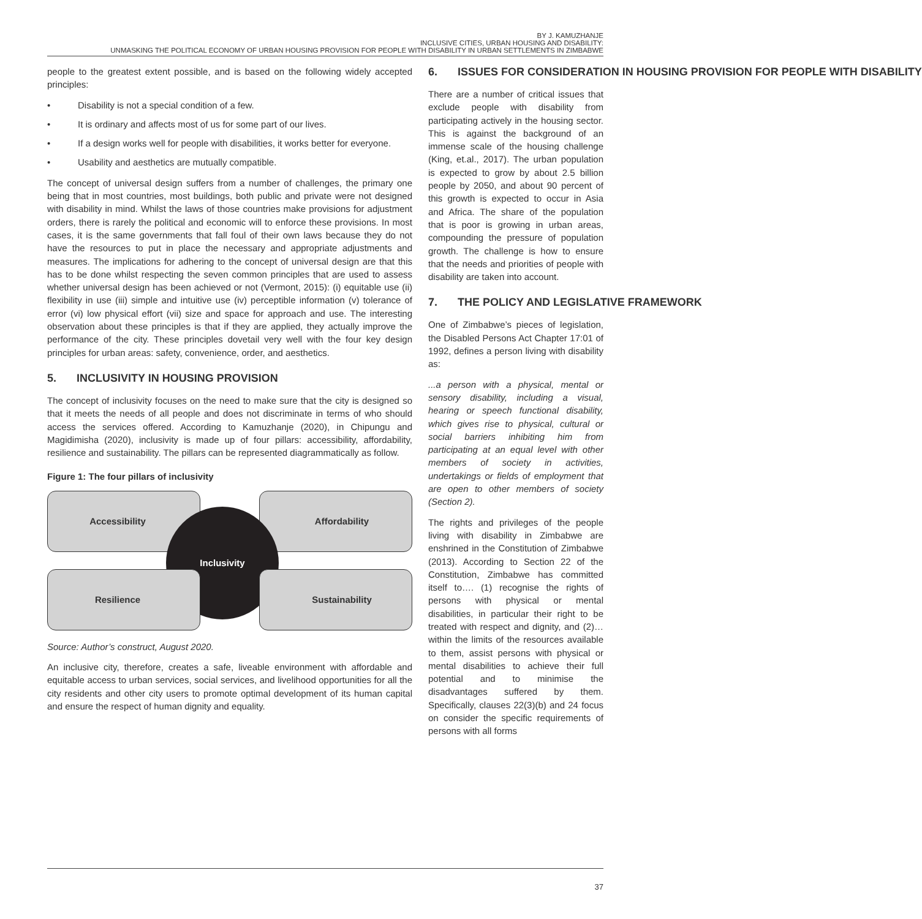BY J. KAMUZHANJE
INCLUSIVE CITIES, URBAN HOUSING AND DISABILITY:
UNMASKING THE POLITICAL ECONOMY OF URBAN HOUSING PROVISION FOR PEOPLE WITH DISABILITY IN URBAN SETTLEMENTS IN ZIMBABWE
people to the greatest extent possible, and is based on the following widely accepted principles:
• Disability is not a special condition of a few.
• It is ordinary and affects most of us for some part of our lives.
• If a design works well for people with disabilities, it works better for everyone.
• Usability and aesthetics are mutually compatible.
The concept of universal design suffers from a number of challenges, the primary one being that in most countries, most buildings, both public and private were not designed with disability in mind. Whilst the laws of those countries make provisions for adjustment orders, there is rarely the political and economic will to enforce these provisions. In most cases, it is the same governments that fall foul of their own laws because they do not have the resources to put in place the necessary and appropriate adjustments and measures. The implications for adhering to the concept of universal design are that this has to be done whilst respecting the seven common principles that are used to assess whether universal design has been achieved or not (Vermont, 2015): (i) equitable use (ii) flexibility in use (iii) simple and intuitive use (iv) perceptible information (v) tolerance of error (vi) low physical effort (vii) size and space for approach and use. The interesting observation about these principles is that if they are applied, they actually improve the performance of the city. These principles dovetail very well with the four key design principles for urban areas: safety, convenience, order, and aesthetics.
5. INCLUSIVITY IN HOUSING PROVISION
The concept of inclusivity focuses on the need to make sure that the city is designed so that it meets the needs of all people and does not discriminate in terms of who should access the services offered. According to Kamuzhanje (2020), in Chipungu and Magidimisha (2020), inclusivity is made up of four pillars: accessibility, affordability, resilience and sustainability. The pillars can be represented diagrammatically as follow.
Figure 1: The four pillars of inclusivity
Accessibility Affordability
Inclusivity
Resilience Sustainability
Source: Author’s construct, August 2020.
An inclusive city, therefore, creates a safe, liveable environment with affordable and equitable access to urban services, social services, and livelihood opportunities for all the city residents and other city users to promote optimal development of its human capital and ensure the respect of human dignity and equality.
6. ISSUES FOR CONSIDERATION IN HOUSING PROVISION FOR PEOPLE WITH DISABILITY
There are a number of critical issues that exclude people with disability from participating actively in the housing sector. This is against the background of an immense scale of the housing challenge (King, et.al., 2017). The urban population is expected to grow by about 2.5 billion people by 2050, and about 90 percent of this growth is expected to occur in Asia and Africa. The share of the population that is poor is growing in urban areas, compounding the pressure of population growth. The challenge is how to ensure that the needs and priorities of people with disability are taken into account.
7. THE POLICY AND LEGISLATIVE FRAMEWORK
One of Zimbabwe’s pieces of legislation, the Disabled Persons Act Chapter 17:01 of 1992, defines a person living with disability as:
...a person with a physical, mental or sensory disability, including a visual, hearing or speech functional disability, which gives rise to physical, cultural or social barriers inhibiting him from participating at an equal level with other members of society in activities, undertakings or fields of employment that are open to other members of society (Section 2).
The rights and privileges of the people living with disability in Zimbabwe are enshrined in the Constitution of Zimbabwe (2013). According to Section 22 of the Constitution, Zimbabwe has committed itself to…. (1) recognise the rights of persons with physical or mental disabilities, in particular their right to be treated with respect and dignity, and (2)…within the limits of the resources available to them, assist persons with physical or mental disabilities to achieve their full potential and to minimise the disadvantages suffered by them. Specifically, clauses 22(3)(b) and 24 focus on consider the specific requirements of persons with all forms
37